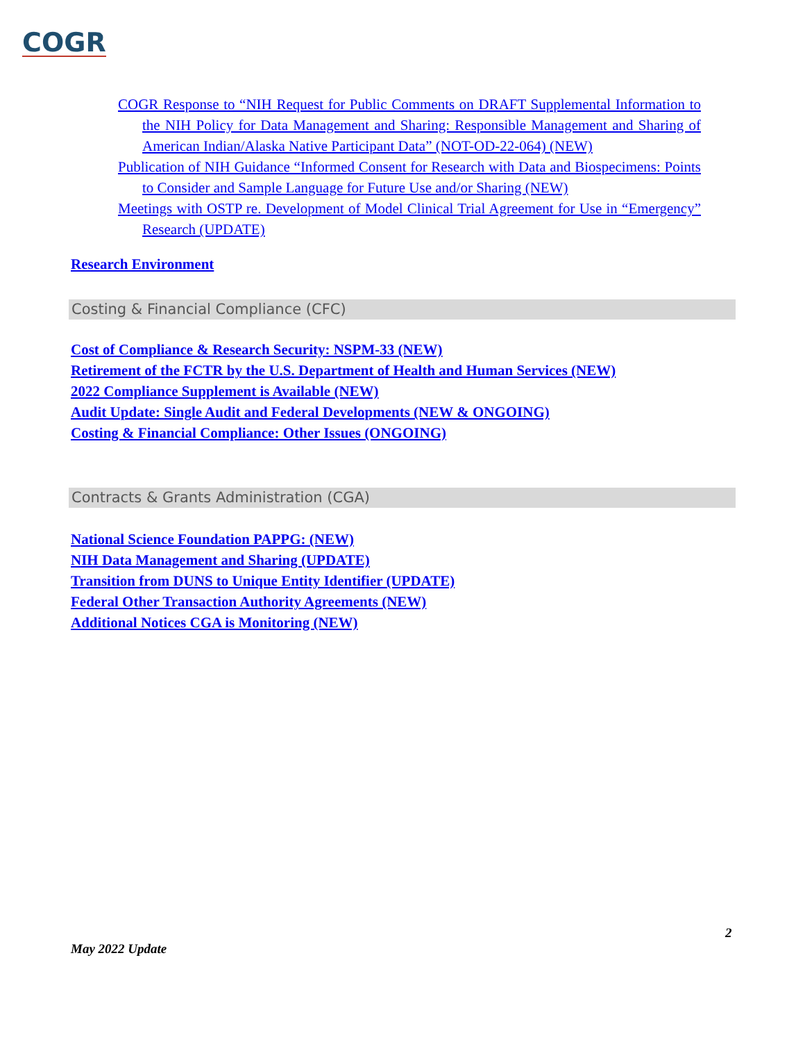COGR
COGR Response to “NIH Request for Public Comments on DRAFT Supplemental Information to the NIH Policy for Data Management and Sharing: Responsible Management and Sharing of American Indian/Alaska Native Participant Data” (NOT-OD-22-064) (NEW)
Publication of NIH Guidance “Informed Consent for Research with Data and Biospecimens: Points to Consider and Sample Language for Future Use and/or Sharing (NEW)
Meetings with OSTP re. Development of Model Clinical Trial Agreement for Use in “Emergency” Research (UPDATE)
Research Environment
Costing & Financial Compliance (CFC)
Cost of Compliance & Research Security: NSPM-33 (NEW)
Retirement of the FCTR by the U.S. Department of Health and Human Services (NEW)
2022 Compliance Supplement is Available (NEW)
Audit Update: Single Audit and Federal Developments (NEW & ONGOING)
Costing & Financial Compliance: Other Issues (ONGOING)
Contracts & Grants Administration (CGA)
National Science Foundation PAPPG: (NEW)
NIH Data Management and Sharing (UPDATE)
Transition from DUNS to Unique Entity Identifier (UPDATE)
Federal Other Transaction Authority Agreements (NEW)
Additional Notices CGA is Monitoring (NEW)
2
May 2022 Update